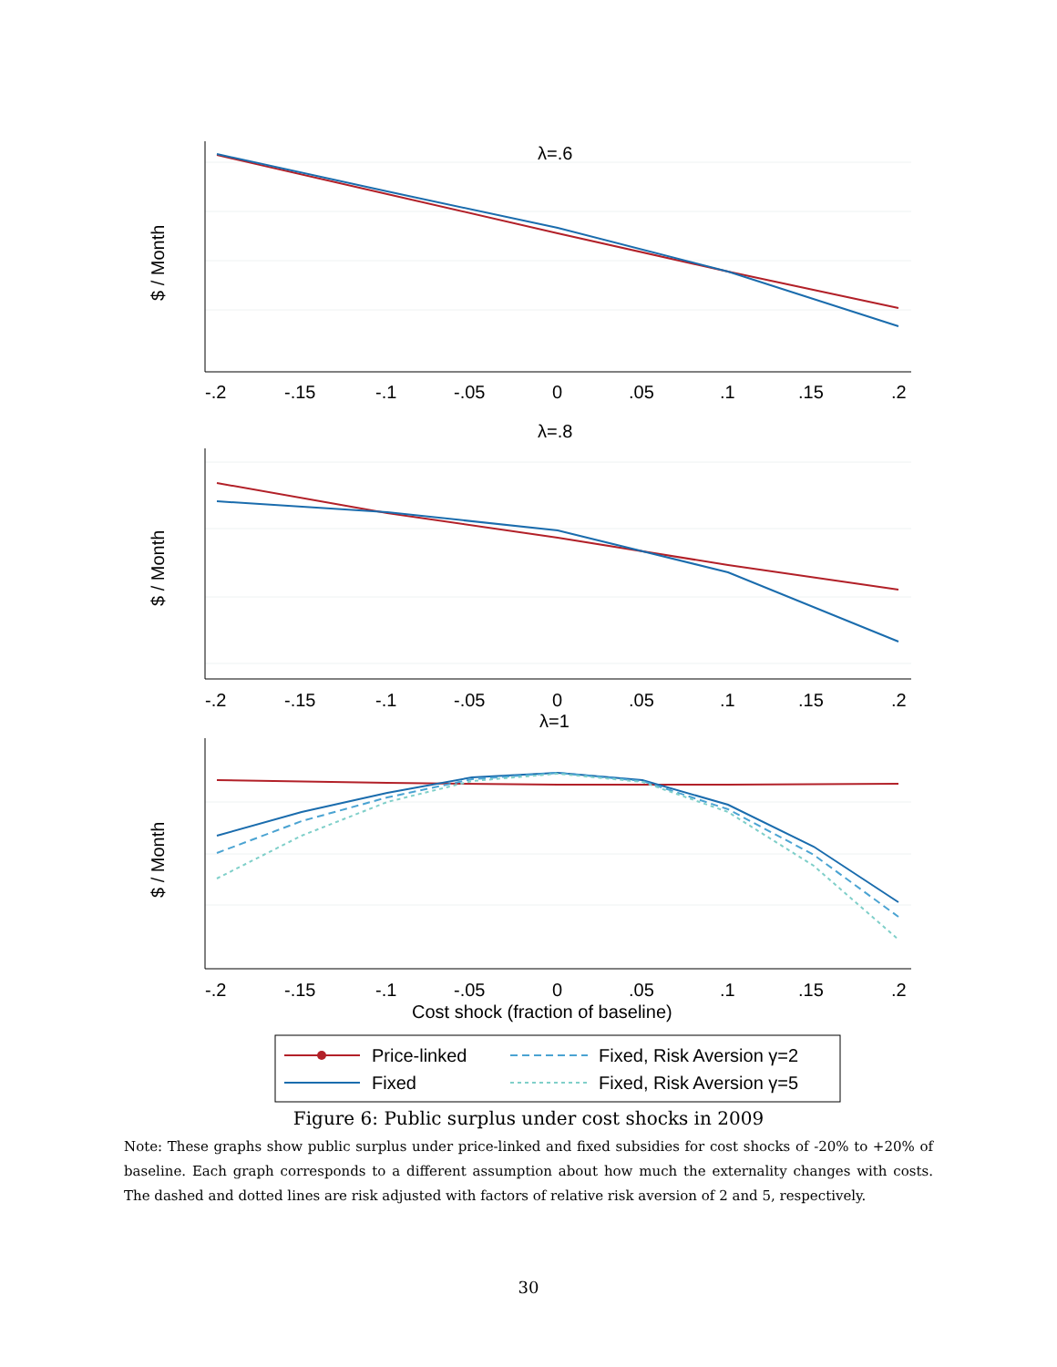λ=.6
λ=.8
λ=1
$ / Month
$ / Month
$ / Month
-.2
-.15
-.1
-.05
0
.05
.1
.15
.2
-.2
-.15
-.1
-.05
0
.05
.1
.15
.2
-.2
-.15
-.1
-.05
0
.05
.1
.15
.2
Cost shock (fraction of baseline)
Price-linked
Fixed
Fixed, Risk Aversion γ=2
Fixed, Risk Aversion γ=5
Figure 6: Public surplus under cost shocks in 2009
Note: These graphs show public surplus under price-linked and fixed subsidies for cost shocks of -20% to +20% of baseline. Each graph corresponds to a different assumption about how much the externality changes with costs. The dashed and dotted lines are risk adjusted with factors of relative risk aversion of 2 and 5, respectively.
30